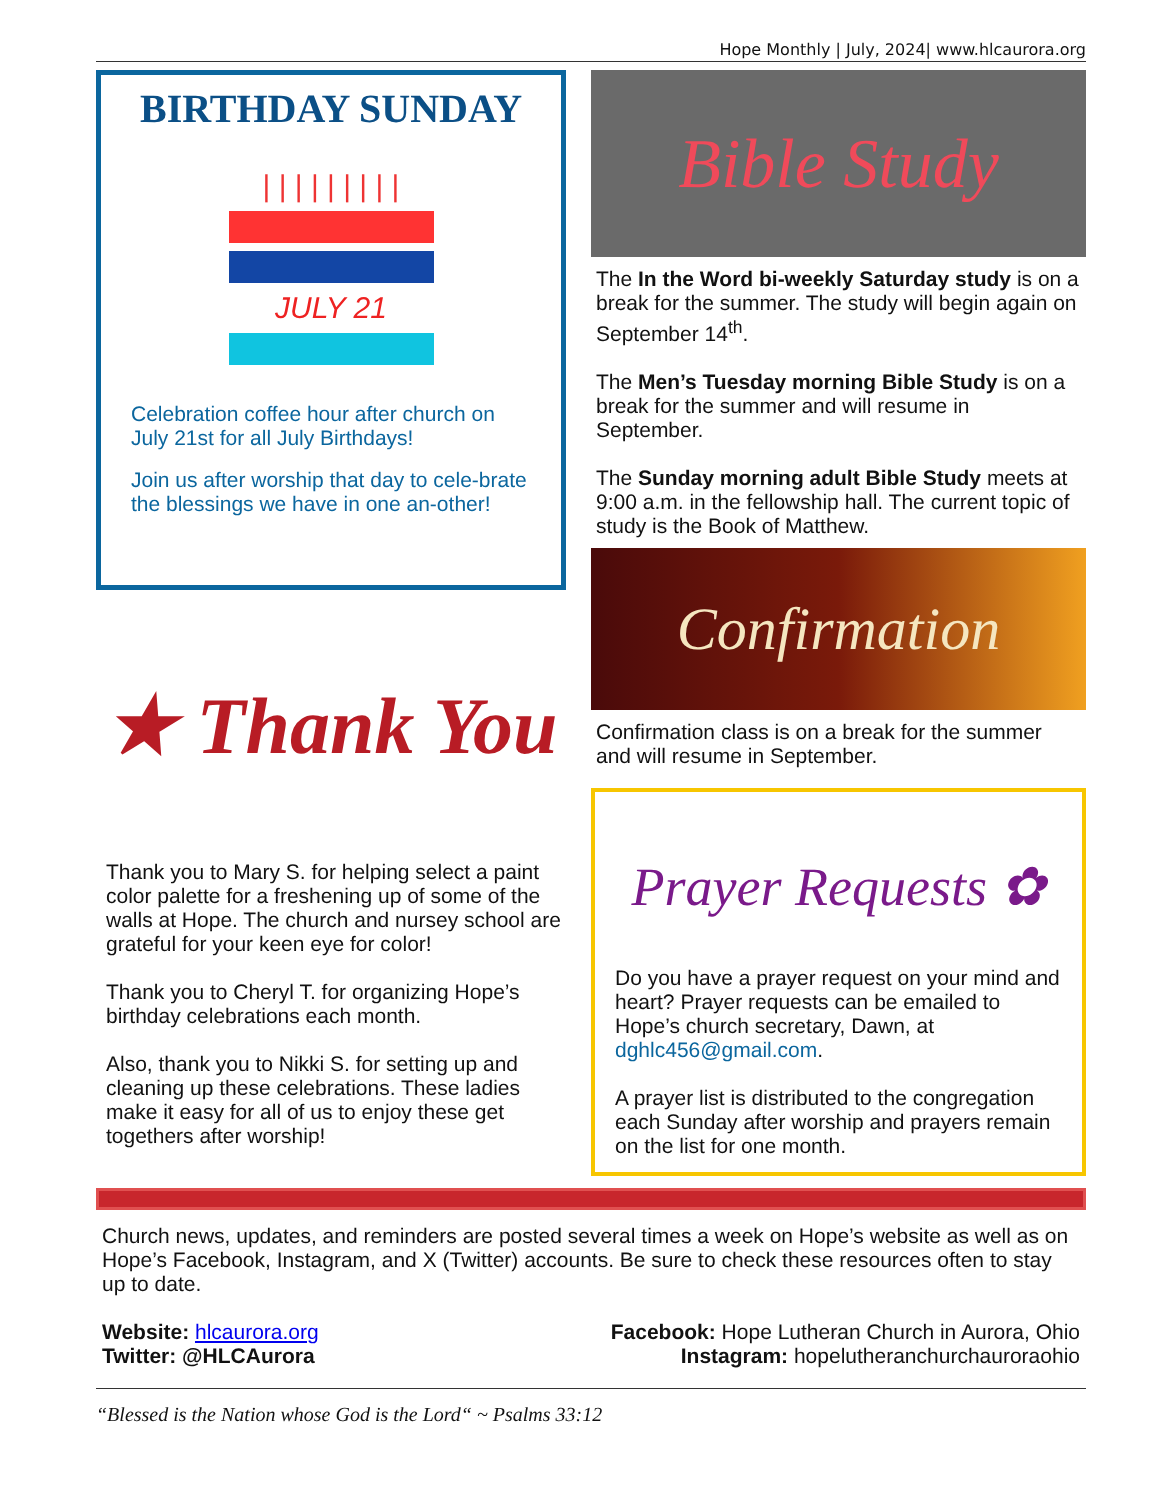Hope Monthly | July, 2024| www.hlcaurora.org
BIRTHDAY SUNDAY
| | | | | | | | |
JULY 21
Celebration coffee hour after church on July 21st for all July Birthdays!
Join us after worship that day to cele-brate the blessings we have in one an-other!
★ Thank You
Thank you to Mary S. for helping select a paint color palette for a freshening up of some of the walls at Hope. The church and nursey school are grateful for your keen eye for color!
Thank you to Cheryl T. for organizing Hope’s birthday celebrations each month.
Also, thank you to Nikki S. for setting up and cleaning up these celebrations. These ladies make it easy for all of us to enjoy these get togethers after worship!
Bible Study
The In the Word bi-weekly Saturday study is on a break for the summer. The study will begin again on September 14<sup>th</sup>.
The Men’s Tuesday morning Bible Study is on a break for the summer and will resume in September.
The Sunday morning adult Bible Study meets at 9:00 a.m. in the fellowship hall. The current topic of study is the Book of Matthew.
Confirmation
Confirmation class is on a break for the summer and will resume in September.
Prayer Requests ✿
Do you have a prayer request on your mind and heart? Prayer requests can be emailed to Hope’s church secretary, Dawn, at dghlc456@gmail.com.
A prayer list is distributed to the congregation each Sunday after worship and prayers remain on the list for one month.
Church news, updates, and reminders are posted several times a week on Hope’s website as well as on Hope’s Facebook, Instagram, and X (Twitter) accounts. Be sure to check these resources often to stay up to date.
Website: hlcaurora.org
Twitter: @HLCAurora
Facebook: Hope Lutheran Church in Aurora, Ohio
Instagram: hopelutheranchurchauroraohio
“Blessed is the Nation whose God is the Lord“ ~ Psalms 33:12